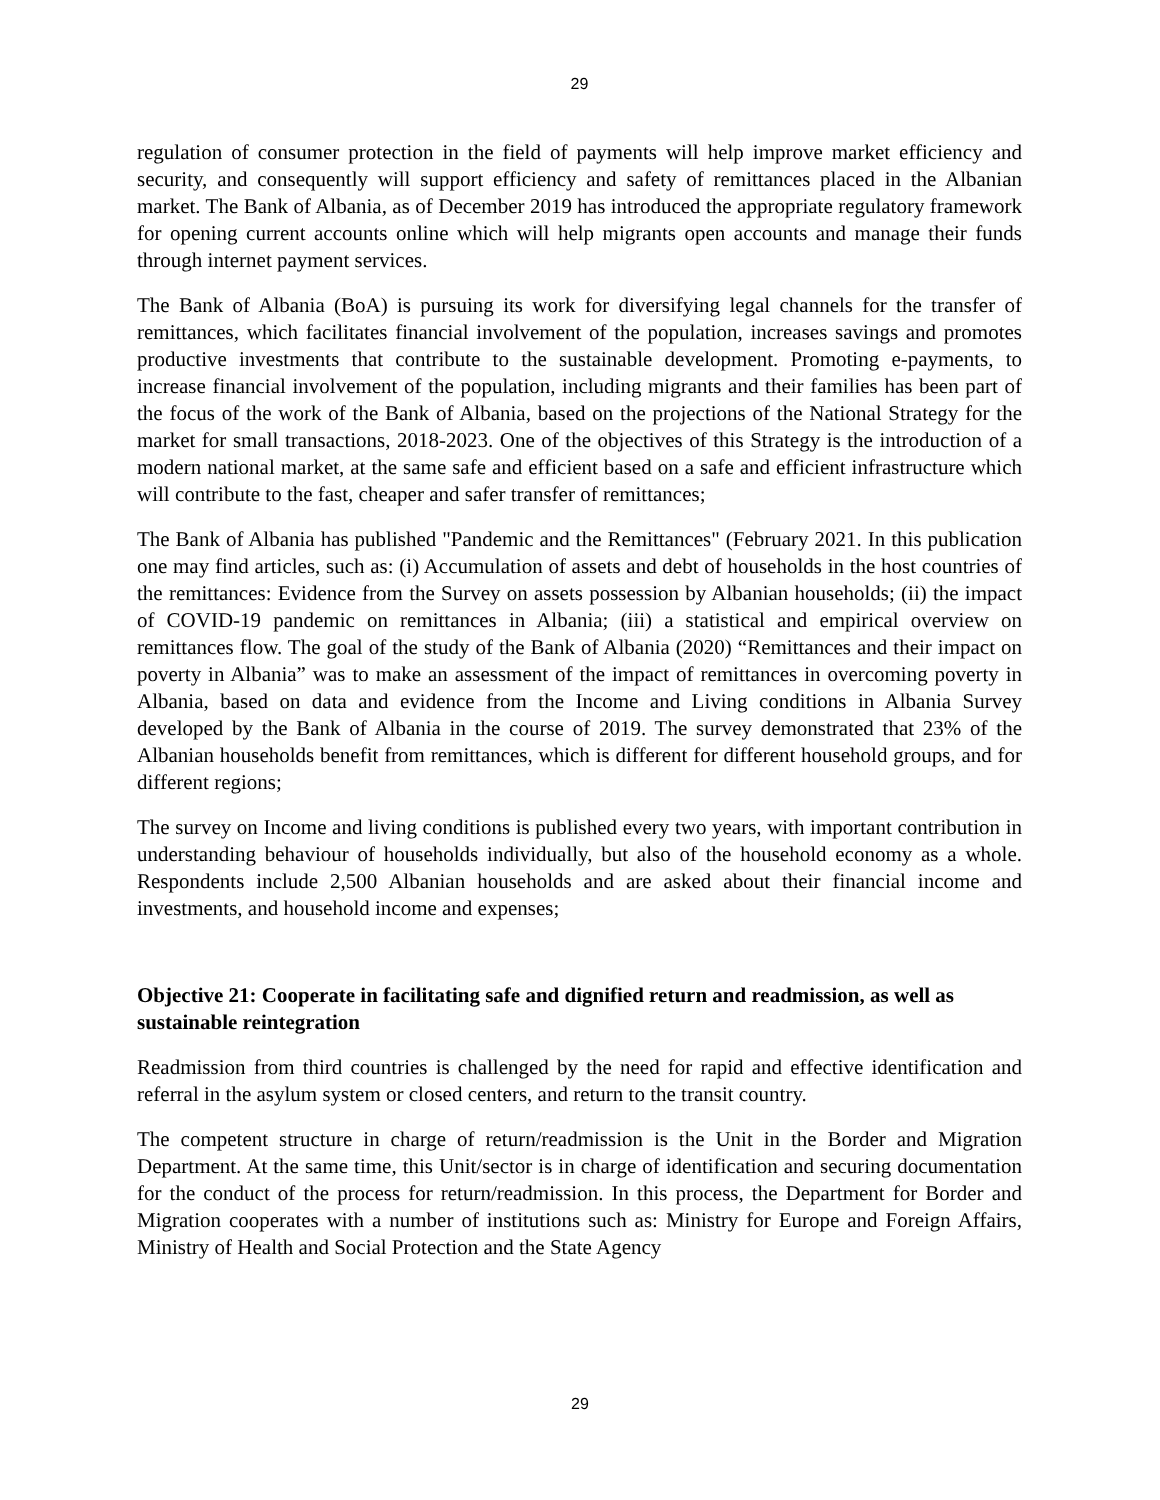29
regulation of consumer protection in the field of payments will help improve market efficiency and security, and consequently will support efficiency and safety of remittances placed in the Albanian market. The Bank of Albania, as of December 2019 has introduced the appropriate regulatory framework for opening current accounts online which will help migrants open accounts and manage their funds through internet payment services.
The Bank of Albania (BoA) is pursuing its work for diversifying legal channels for the transfer of remittances, which facilitates financial involvement of the population, increases savings and promotes productive investments that contribute to the sustainable development. Promoting e-payments, to increase financial involvement of the population, including migrants and their families has been part of the focus of the work of the Bank of Albania, based on the projections of the National Strategy for the market for small transactions, 2018-2023. One of the objectives of this Strategy is the introduction of a modern national market, at the same safe and efficient based on a safe and efficient infrastructure which will contribute to the fast, cheaper and safer transfer of remittances;
The Bank of Albania has published "Pandemic and the Remittances" (February 2021. In this publication one may find articles, such as: (i) Accumulation of assets and debt of households in the host countries of the remittances: Evidence from the Survey on assets possession by Albanian households; (ii) the impact of COVID-19 pandemic on remittances in Albania; (iii) a statistical and empirical overview on remittances flow. The goal of the study of the Bank of Albania (2020) “Remittances and their impact on poverty in Albania” was to make an assessment of the impact of remittances in overcoming poverty in Albania, based on data and evidence from the Income and Living conditions in Albania Survey developed by the Bank of Albania in the course of 2019. The survey demonstrated that 23% of the Albanian households benefit from remittances, which is different for different household groups, and for different regions;
The survey on Income and living conditions is published every two years, with important contribution in understanding behaviour of households individually, but also of the household economy as a whole. Respondents include 2,500 Albanian households and are asked about their financial income and investments, and household income and expenses;
Objective 21: Cooperate in facilitating safe and dignified return and readmission, as well as sustainable reintegration
Readmission from third countries is challenged by the need for rapid and effective identification and referral in the asylum system or closed centers, and return to the transit country.
The competent structure in charge of return/readmission is the Unit in the Border and Migration Department. At the same time, this Unit/sector is in charge of identification and securing documentation for the conduct of the process for return/readmission. In this process, the Department for Border and Migration cooperates with a number of institutions such as: Ministry for Europe and Foreign Affairs, Ministry of Health and Social Protection and the State Agency
29